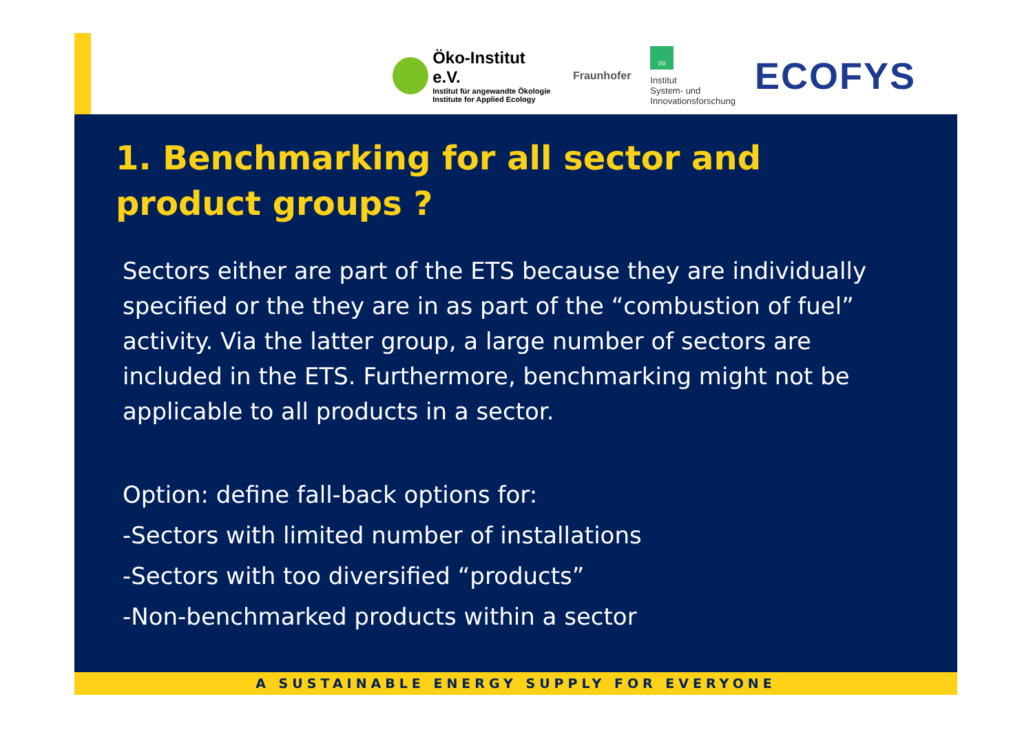Öko-Institut e.V.
Institut für angewandte Ökologie
Institute for Applied Ecology
Fraunhofer
ISI
Institut
System- und
Innovationsforschung
ECOFYS
1. Benchmarking for all sector and product groups ?
Sectors either are part of the ETS because they are individually specified or the they are in as part of the “combustion of fuel” activity. Via the latter group, a large number of sectors are included in the ETS. Furthermore, benchmarking might not be applicable to all products in a sector.
Option: define fall-back options for:
-Sectors with limited number of installations
-Sectors with too diversified “products”
-Non-benchmarked products within a sector
A SUSTAINABLE ENERGY SUPPLY FOR EVERYONE